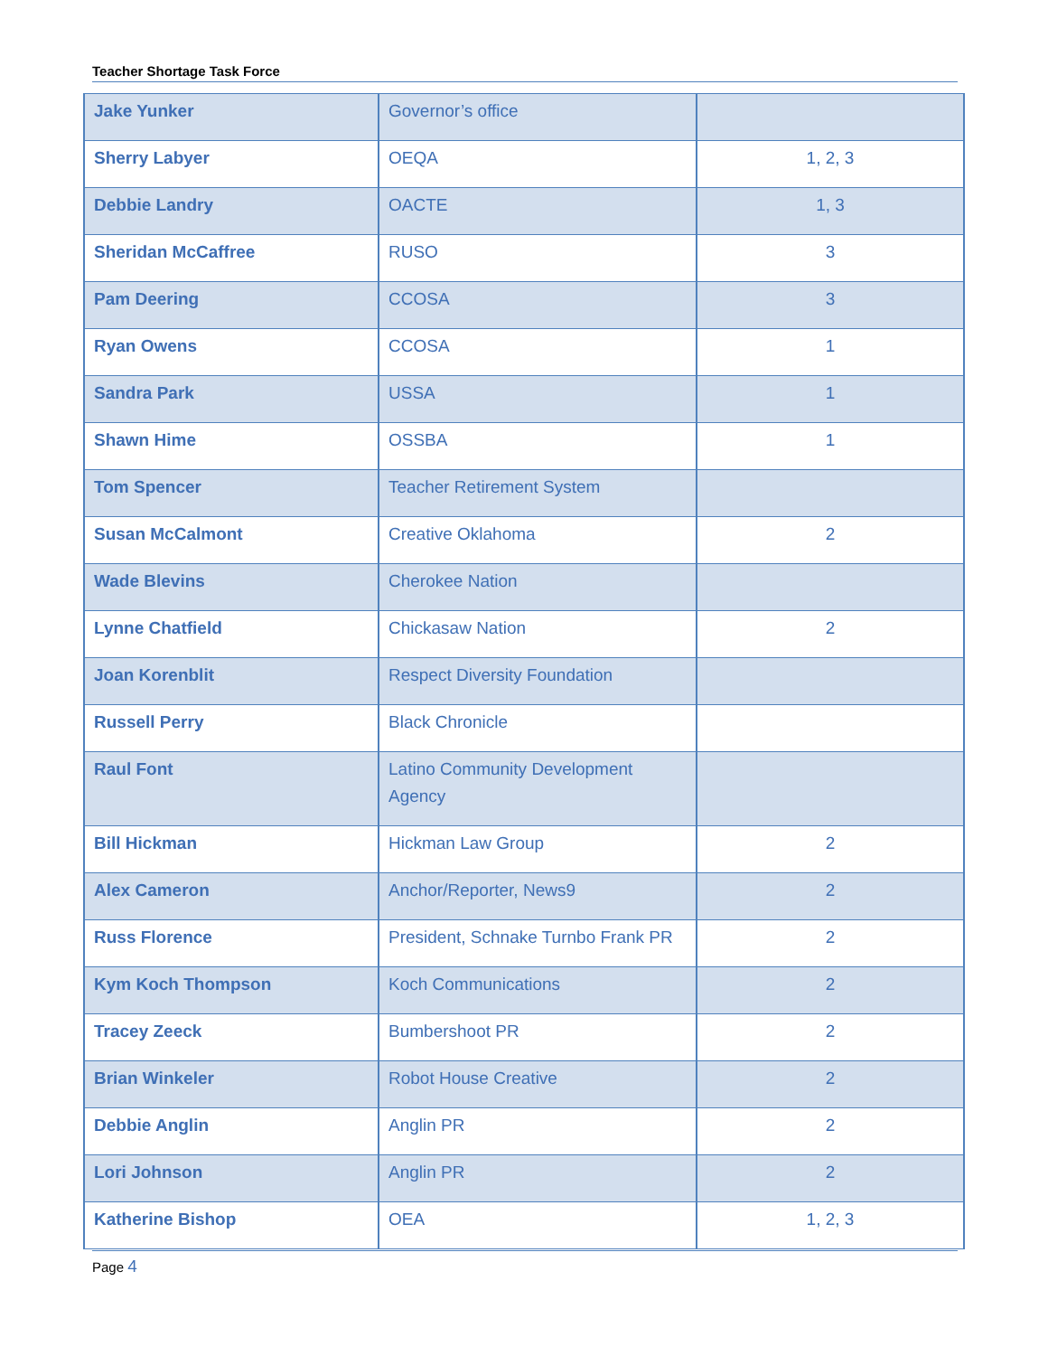Teacher Shortage Task Force
| Jake Yunker | Governor’s office | |
| Sherry Labyer | OEQA | 1, 2, 3 |
| Debbie Landry | OACTE | 1, 3 |
| Sheridan McCaffree | RUSO | 3 |
| Pam Deering | CCOSA | 3 |
| Ryan Owens | CCOSA | 1 |
| Sandra Park | USSA | 1 |
| Shawn Hime | OSSBA | 1 |
| Tom Spencer | Teacher Retirement System | |
| Susan McCalmont | Creative Oklahoma | 2 |
| Wade Blevins | Cherokee Nation | |
| Lynne Chatfield | Chickasaw Nation | 2 |
| Joan Korenblit | Respect Diversity Foundation | |
| Russell Perry | Black Chronicle | |
| Raul Font | Latino Community Development Agency | |
| Bill Hickman | Hickman Law Group | 2 |
| Alex Cameron | Anchor/Reporter, News9 | 2 |
| Russ Florence | President, Schnake Turnbo Frank PR | 2 |
| Kym Koch Thompson | Koch Communications | 2 |
| Tracey Zeeck | Bumbershoot PR | 2 |
| Brian Winkeler | Robot House Creative | 2 |
| Debbie Anglin | Anglin PR | 2 |
| Lori Johnson | Anglin PR | 2 |
| Katherine Bishop | OEA | 1, 2, 3 |
Page 4